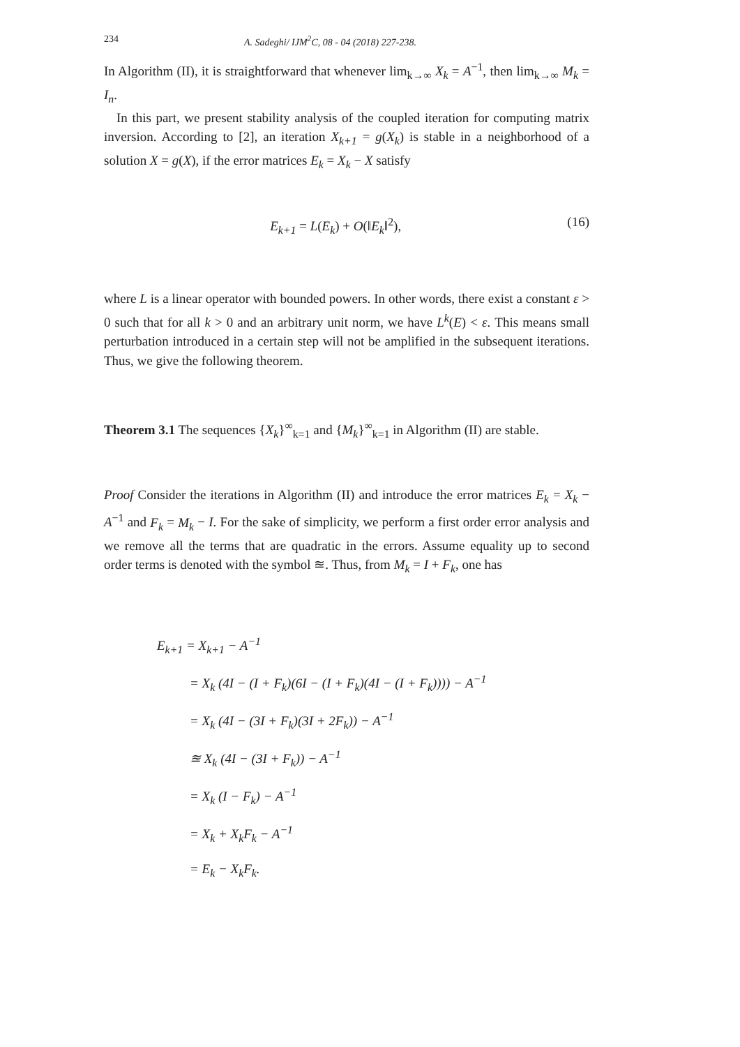234 A. Sadeghi/ IJM<sup>2</sup>C, 08 - 04 (2018) 227-238.
In Algorithm (II), it is straightforward that whenever lim<sub>k→∞</sub> X<sub>k</sub> = A<sup>−1</sup>, then lim<sub>k→∞</sub> M<sub>k</sub> = I<sub>n</sub>.
In this part, we present stability analysis of the coupled iteration for computing matrix inversion. According to [2], an iteration X<sub>k+1</sub> = g(X<sub>k</sub>) is stable in a neighborhood of a solution X = g(X), if the error matrices E<sub>k</sub> = X<sub>k</sub> − X satisfy
E<sub>k+1</sub> = L(E<sub>k</sub>) + O(‖E<sub>k</sub>‖<sup>2</sup>), (16)
where L is a linear operator with bounded powers. In other words, there exist a constant ε > 0 such that for all k > 0 and an arbitrary unit norm, we have L<sup>k</sup>(E) < ε. This means small perturbation introduced in a certain step will not be amplified in the subsequent iterations. Thus, we give the following theorem.
Theorem 3.1 The sequences {X<sub>k</sub>}<sup>∞</sup><sub>k=1</sub> and {M<sub>k</sub>}<sup>∞</sup><sub>k=1</sub> in Algorithm (II) are stable.
Proof Consider the iterations in Algorithm (II) and introduce the error matrices E<sub>k</sub> = X<sub>k</sub> − A<sup>−1</sup> and F<sub>k</sub> = M<sub>k</sub> − I. For the sake of simplicity, we perform a first order error analysis and we remove all the terms that are quadratic in the errors. Assume equality up to second order terms is denoted with the symbol ≊. Thus, from M<sub>k</sub> = I + F<sub>k</sub>, one has
E<sub>k+1</sub> = X<sub>k+1</sub> − A<sup>−1</sup>
= X<sub>k</sub> (4I − (I + F<sub>k</sub>)(6I − (I + F<sub>k</sub>)(4I − (I + F<sub>k</sub>)))) − A<sup>−1</sup>
= X<sub>k</sub> (4I − (3I + F<sub>k</sub>)(3I + 2F<sub>k</sub>)) − A<sup>−1</sup>
≊ X<sub>k</sub> (4I − (3I + F<sub>k</sub>)) − A<sup>−1</sup>
= X<sub>k</sub> (I − F<sub>k</sub>) − A<sup>−1</sup>
= X<sub>k</sub> + X<sub>k</sub>F<sub>k</sub> − A<sup>−1</sup>
= E<sub>k</sub> − X<sub>k</sub>F<sub>k</sub>.